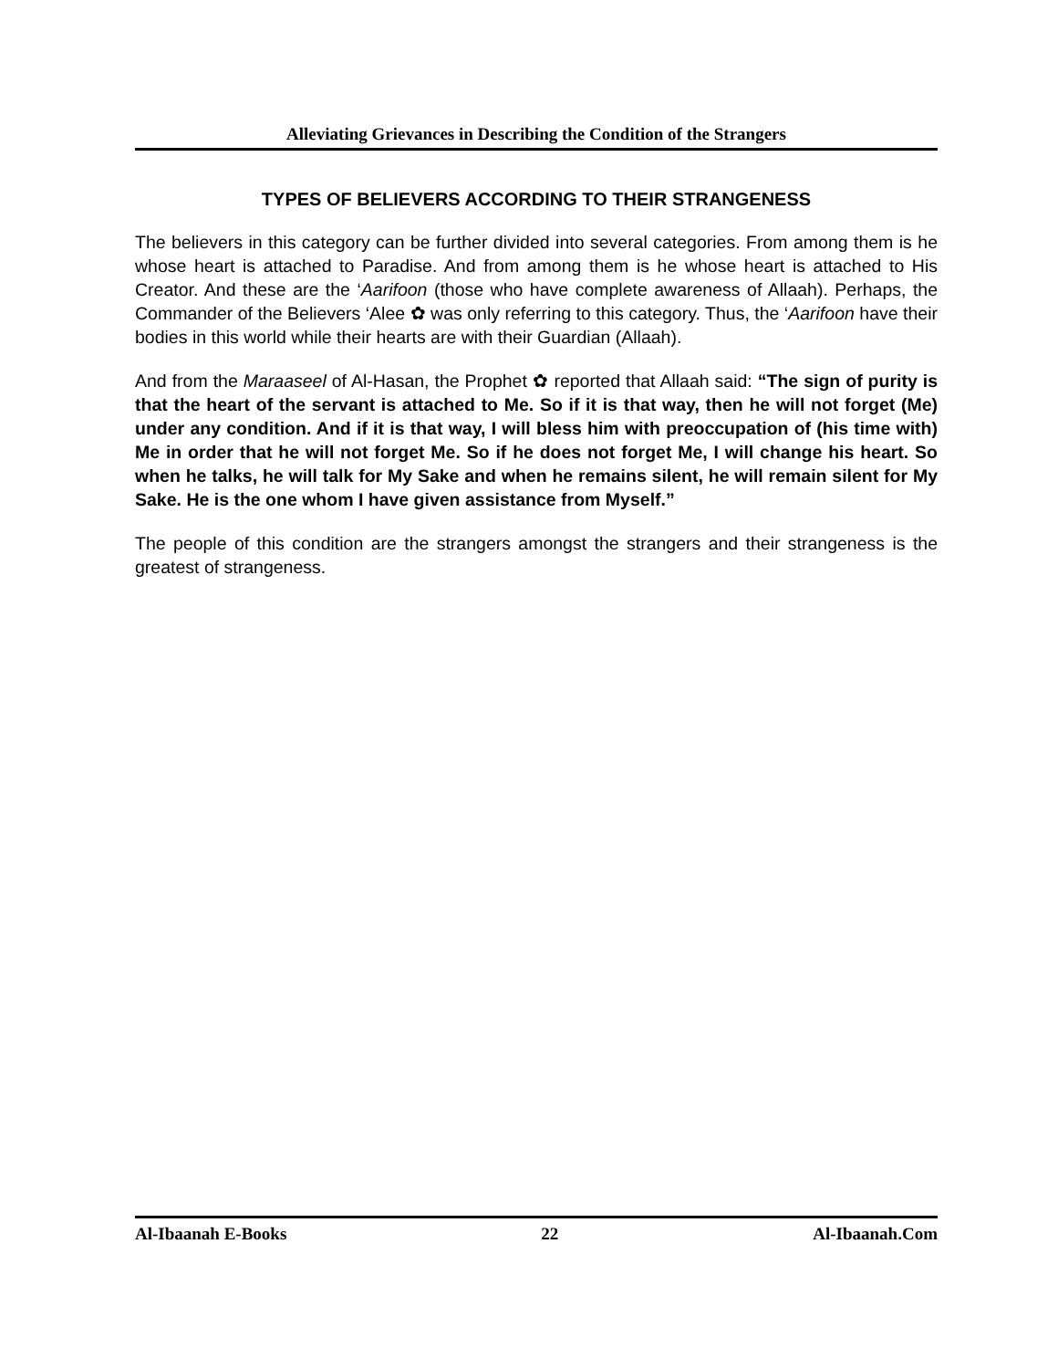Alleviating Grievances in Describing the Condition of the Strangers
TYPES OF BELIEVERS ACCORDING TO THEIR STRANGENESS
The believers in this category can be further divided into several categories. From among them is he whose heart is attached to Paradise. And from among them is he whose heart is attached to His Creator. And these are the ‘Aarifoon (those who have complete awareness of Allaah). Perhaps, the Commander of the Believers ‘Alee ✿ was only referring to this category. Thus, the ‘Aarifoon have their bodies in this world while their hearts are with their Guardian (Allaah).
And from the Maraaseel of Al-Hasan, the Prophet ✿ reported that Allaah said: “The sign of purity is that the heart of the servant is attached to Me. So if it is that way, then he will not forget (Me) under any condition. And if it is that way, I will bless him with preoccupation of (his time with) Me in order that he will not forget Me. So if he does not forget Me, I will change his heart. So when he talks, he will talk for My Sake and when he remains silent, he will remain silent for My Sake. He is the one whom I have given assistance from Myself.”
The people of this condition are the strangers amongst the strangers and their strangeness is the greatest of strangeness.
Al-Ibaanah E-Books 22 Al-Ibaanah.Com